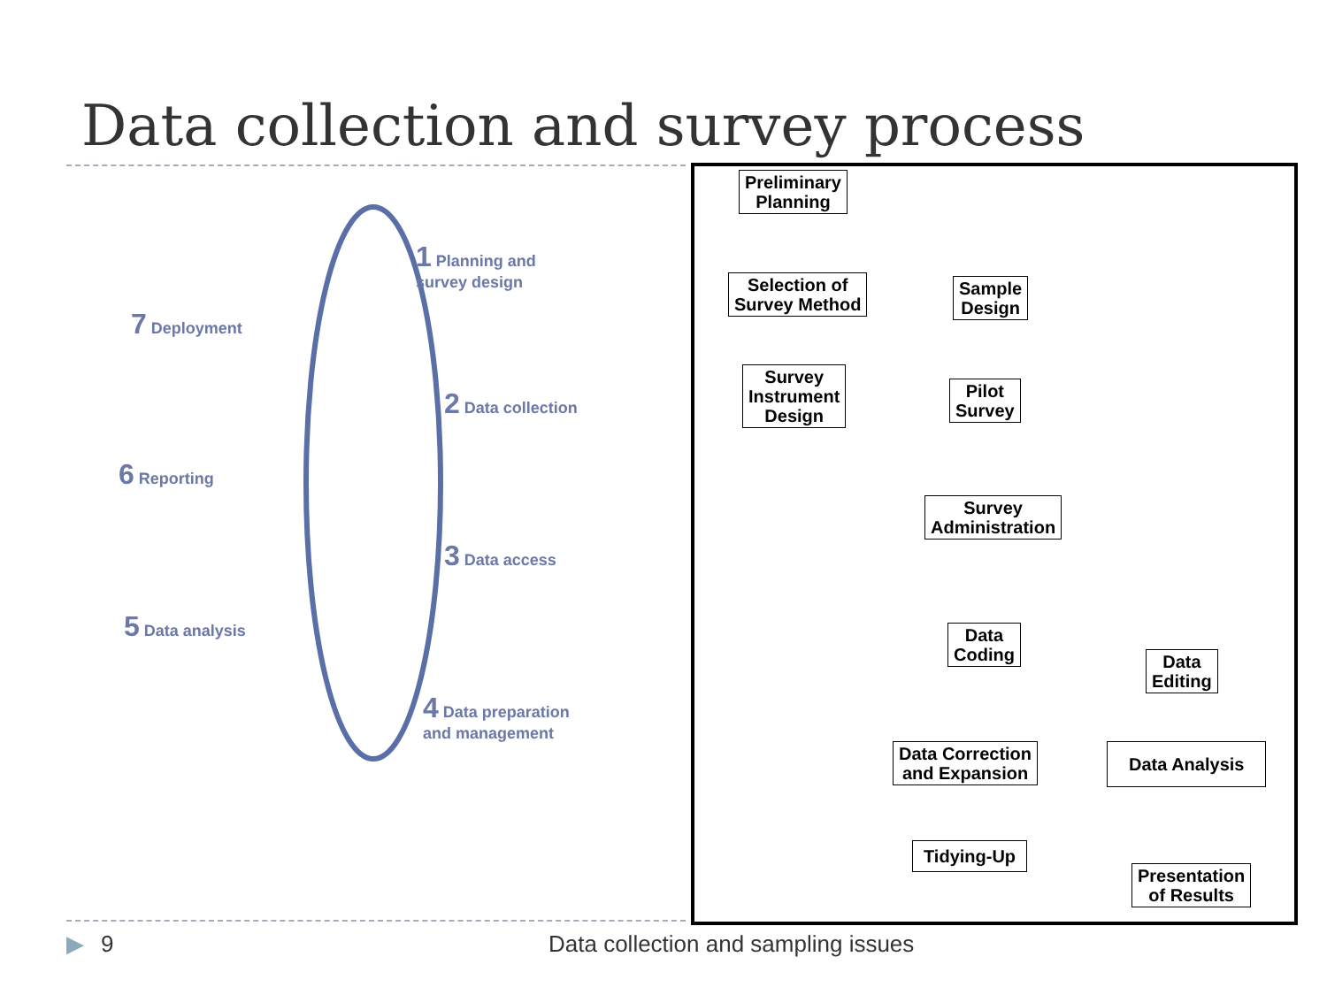Data collection and survey process
1 Planning and
survey design
7 Deployment
2 Data collection
6 Reporting
3 Data access
5 Data analysis
4 Data preparation
and management
Preliminary
Planning
Selection of
Survey Method
Sample
Design
Survey
Instrument
Design
Pilot
Survey
Survey
Administration
Data
Coding
Data
Editing
Data Correction
and Expansion
Data Analysis
Tidying-Up
Presentation
of Results
▶ 9 Data collection and sampling issues